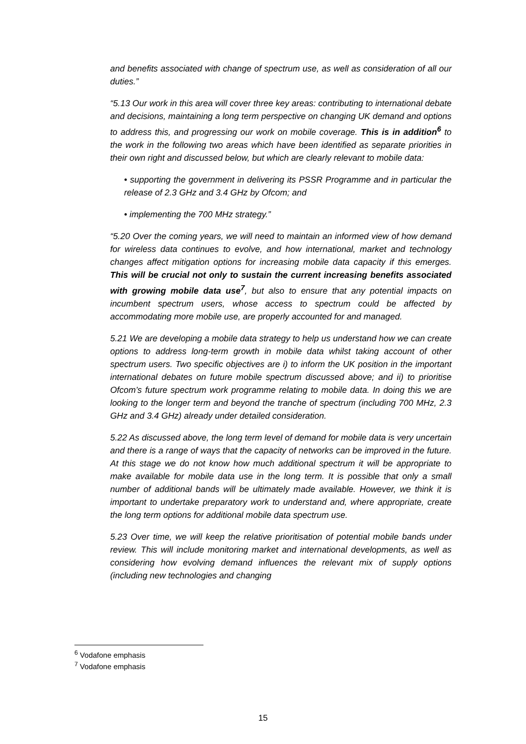and benefits associated with change of spectrum use, as well as consideration of all our duties.”
“5.13 Our work in this area will cover three key areas: contributing to international debate and decisions, maintaining a long term perspective on changing UK demand and options to address this, and progressing our work on mobile coverage. This is in addition<sup>6</sup> to the work in the following two areas which have been identified as separate priorities in their own right and discussed below, but which are clearly relevant to mobile data:
• supporting the government in delivering its PSSR Programme and in particular the release of 2.3 GHz and 3.4 GHz by Ofcom; and
• implementing the 700 MHz strategy.”
“5.20 Over the coming years, we will need to maintain an informed view of how demand for wireless data continues to evolve, and how international, market and technology changes affect mitigation options for increasing mobile data capacity if this emerges. This will be crucial not only to sustain the current increasing benefits associated with growing mobile data use<sup>7</sup>, but also to ensure that any potential impacts on incumbent spectrum users, whose access to spectrum could be affected by accommodating more mobile use, are properly accounted for and managed.
5.21 We are developing a mobile data strategy to help us understand how we can create options to address long-term growth in mobile data whilst taking account of other spectrum users. Two specific objectives are i) to inform the UK position in the important international debates on future mobile spectrum discussed above; and ii) to prioritise Ofcom’s future spectrum work programme relating to mobile data. In doing this we are looking to the longer term and beyond the tranche of spectrum (including 700 MHz, 2.3 GHz and 3.4 GHz) already under detailed consideration.
5.22 As discussed above, the long term level of demand for mobile data is very uncertain and there is a range of ways that the capacity of networks can be improved in the future. At this stage we do not know how much additional spectrum it will be appropriate to make available for mobile data use in the long term. It is possible that only a small number of additional bands will be ultimately made available. However, we think it is important to undertake preparatory work to understand and, where appropriate, create the long term options for additional mobile data spectrum use.
5.23 Over time, we will keep the relative prioritisation of potential mobile bands under review. This will include monitoring market and international developments, as well as considering how evolving demand influences the relevant mix of supply options (including new technologies and changing
<sup>6</sup> Vodafone emphasis
<sup>7</sup> Vodafone emphasis
15